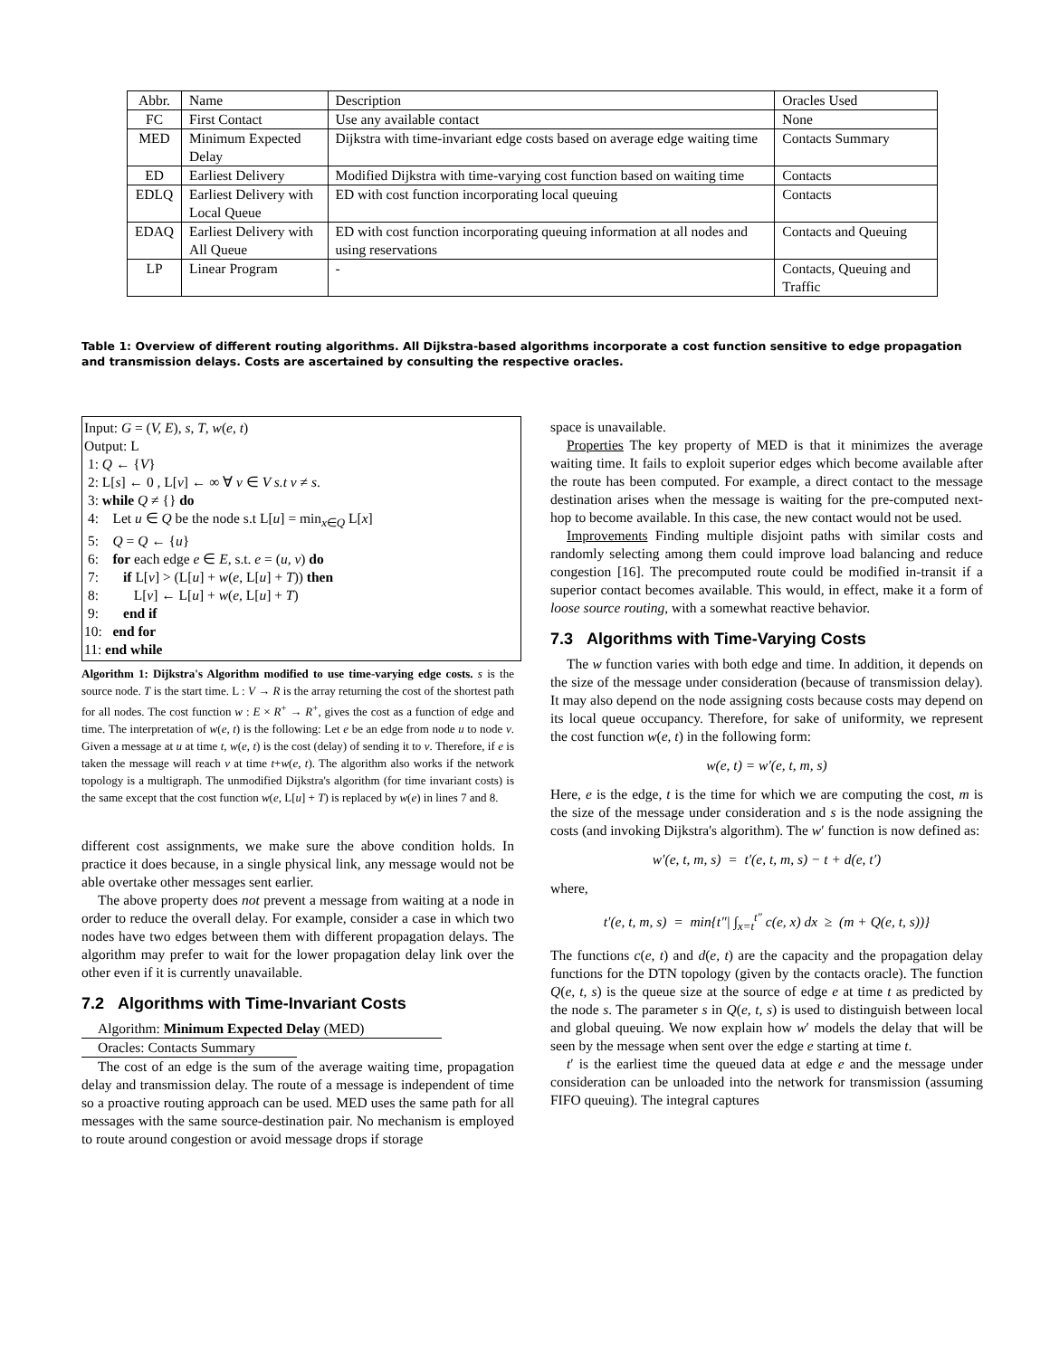| Abbr. | Name | Description | Oracles Used |
| --- | --- | --- | --- |
| FC | First Contact | Use any available contact | None |
| MED | Minimum Expected Delay | Dijkstra with time-invariant edge costs based on average edge waiting time | Contacts Summary |
| ED | Earliest Delivery | Modified Dijkstra with time-varying cost function based on waiting time | Contacts |
| EDLQ | Earliest Delivery with Local Queue | ED with cost function incorporating local queuing | Contacts |
| EDAQ | Earliest Delivery with All Queue | ED with cost function incorporating queuing information at all nodes and using reservations | Contacts and Queuing |
| LP | Linear Program | - | Contacts, Queuing and Traffic |
Table 1: Overview of different routing algorithms. All Dijkstra-based algorithms incorporate a cost function sensitive to edge propagation and transmission delays. Costs are ascertained by consulting the respective oracles.
Input: G = (V, E), s, T, w(e, t)
Output: L
1: Q ← {V}
2: L[s] ← 0 , L[v] ← ∞ ∀ v ∈ V s.t v ≠ s.
3: while Q ≠ {} do
4: Let u ∈ Q be the node s.t L[u] = min<sub>x∈Q</sub> L[x]
5: Q = Q ← {u}
6: for each edge e ∈ E, s.t. e = (u, v) do
7: if L[v] > (L[u] + w(e, L[u] + T)) then
8: L[v] ← L[u] + w(e, L[u] + T)
9: end if
10: end for
11: end while
Algorithm 1: Dijkstra's Algorithm modified to use time-varying edge costs. s is the source node. T is the start time. L : V → R is the array returning the cost of the shortest path for all nodes. The cost function w : E × R<sup>+</sup> → R<sup>+</sup>, gives the cost as a function of edge and time. The interpretation of w(e, t) is the following: Let e be an edge from node u to node v. Given a message at u at time t, w(e, t) is the cost (delay) of sending it to v. Therefore, if e is taken the message will reach v at time t+w(e, t). The algorithm also works if the network topology is a multigraph. The unmodified Dijkstra's algorithm (for time invariant costs) is the same except that the cost function w(e, L[u] + T) is replaced by w(e) in lines 7 and 8.
different cost assignments, we make sure the above condition holds. In practice it does because, in a single physical link, any message would not be able overtake other messages sent earlier.
The above property does not prevent a message from waiting at a node in order to reduce the overall delay. For example, consider a case in which two nodes have two edges between them with different propagation delays. The algorithm may prefer to wait for the lower propagation delay link over the other even if it is currently unavailable.
7.2 Algorithms with Time-Invariant Costs
Algorithm: Minimum Expected Delay (MED)
Oracles: Contacts Summary
The cost of an edge is the sum of the average waiting time, propagation delay and transmission delay. The route of a message is independent of time so a proactive routing approach can be used. MED uses the same path for all messages with the same source-destination pair. No mechanism is employed to route around congestion or avoid message drops if storage
space is unavailable.
Properties The key property of MED is that it minimizes the average waiting time. It fails to exploit superior edges which become available after the route has been computed. For example, a direct contact to the message destination arises when the message is waiting for the pre-computed next-hop to become available. In this case, the new contact would not be used.
Improvements Finding multiple disjoint paths with similar costs and randomly selecting among them could improve load balancing and reduce congestion [16]. The precomputed route could be modified in-transit if a superior contact becomes available. This would, in effect, make it a form of loose source routing, with a somewhat reactive behavior.
7.3 Algorithms with Time-Varying Costs
The w function varies with both edge and time. In addition, it depends on the size of the message under consideration (because of transmission delay). It may also depend on the node assigning costs because costs may depend on its local queue occupancy. Therefore, for sake of uniformity, we represent the cost function w(e, t) in the following form:
w(e, t) = w′(e, t, m, s)
Here, e is the edge, t is the time for which we are computing the cost, m is the size of the message under consideration and s is the node assigning the costs (and invoking Dijkstra's algorithm). The w′ function is now defined as:
w′(e, t, m, s) = t′(e, t, m, s) − t + d(e, t′)
where,
t′(e, t, m, s) = min{t″| ∫<sub>x=t</sub><sup>t″</sup> c(e, x) dx ≥ (m + Q(e, t, s))}
The functions c(e, t) and d(e, t) are the capacity and the propagation delay functions for the DTN topology (given by the contacts oracle). The function Q(e, t, s) is the queue size at the source of edge e at time t as predicted by the node s. The parameter s in Q(e, t, s) is used to distinguish between local and global queuing. We now explain how w′ models the delay that will be seen by the message when sent over the edge e starting at time t.
t′ is the earliest time the queued data at edge e and the message under consideration can be unloaded into the network for transmission (assuming FIFO queuing). The integral captures